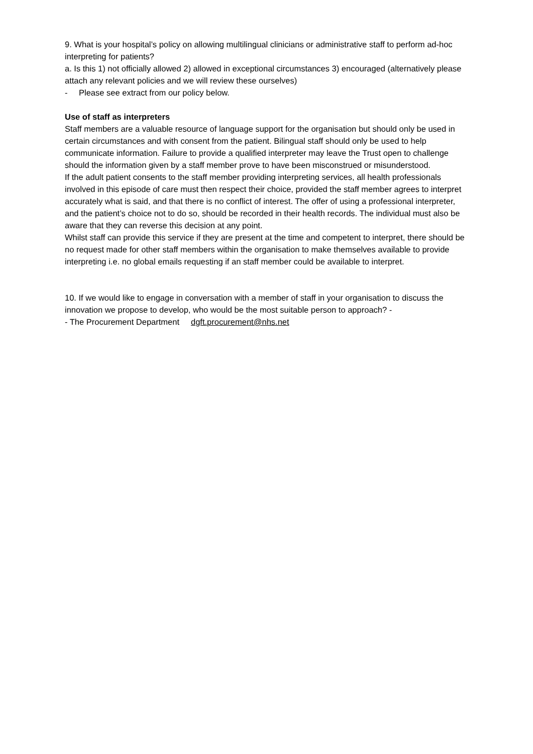9. What is your hospital’s policy on allowing multilingual clinicians or administrative staff to perform ad-hoc interpreting for patients?
a. Is this 1) not officially allowed 2) allowed in exceptional circumstances 3) encouraged (alternatively please attach any relevant policies and we will review these ourselves)
- Please see extract from our policy below.
Use of staff as interpreters
Staff members are a valuable resource of language support for the organisation but should only be used in certain circumstances and with consent from the patient. Bilingual staff should only be used to help communicate information. Failure to provide a qualified interpreter may leave the Trust open to challenge should the information given by a staff member prove to have been misconstrued or misunderstood.
If the adult patient consents to the staff member providing interpreting services, all health professionals involved in this episode of care must then respect their choice, provided the staff member agrees to interpret accurately what is said, and that there is no conflict of interest. The offer of using a professional interpreter, and the patient’s choice not to do so, should be recorded in their health records. The individual must also be aware that they can reverse this decision at any point.
Whilst staff can provide this service if they are present at the time and competent to interpret, there should be no request made for other staff members within the organisation to make themselves available to provide interpreting i.e. no global emails requesting if an staff member could be available to interpret.
10. If we would like to engage in conversation with a member of staff in your organisation to discuss the innovation we propose to develop, who would be the most suitable person to approach? -
- The Procurement Department dgft.procurement@nhs.net